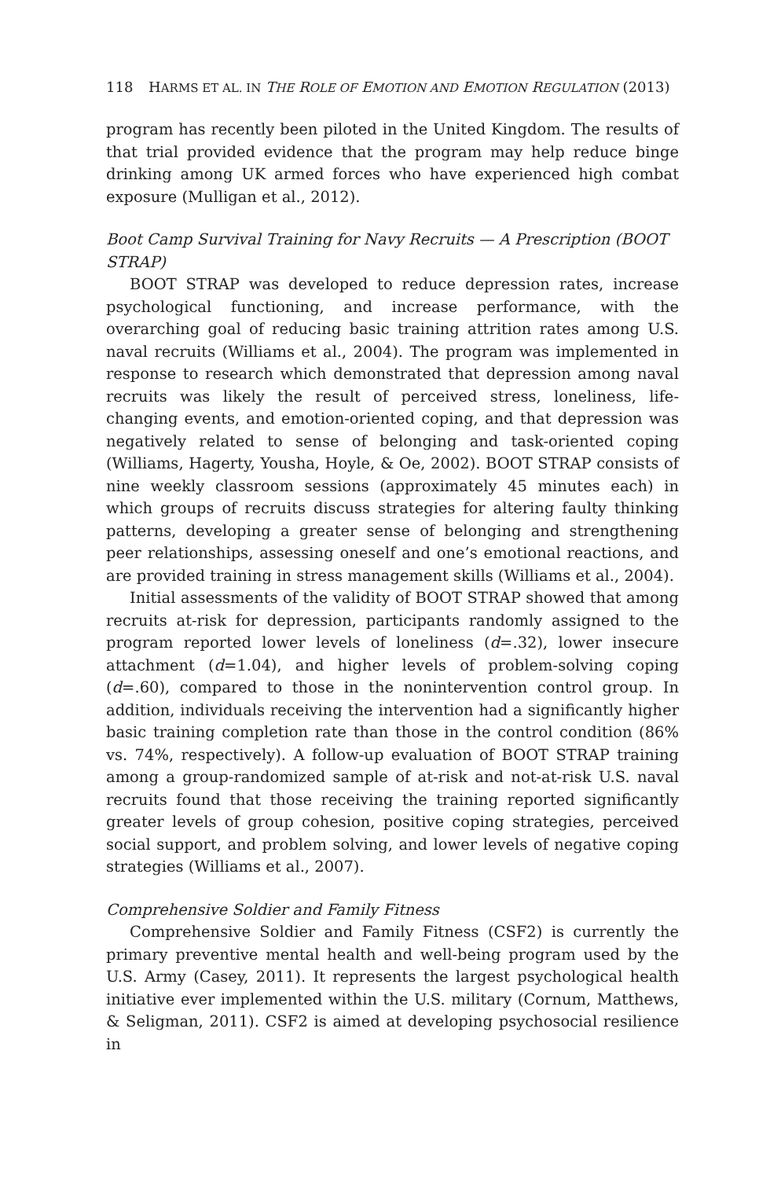118 HARMS ET AL. IN THE ROLE OF EMOTION AND EMOTION REGULATION (2013)
program has recently been piloted in the United Kingdom. The results of that trial provided evidence that the program may help reduce binge drinking among UK armed forces who have experienced high combat exposure (Mulligan et al., 2012).
Boot Camp Survival Training for Navy Recruits — A Prescription (BOOT STRAP)
BOOT STRAP was developed to reduce depression rates, increase psychological functioning, and increase performance, with the overarching goal of reducing basic training attrition rates among U.S. naval recruits (Williams et al., 2004). The program was implemented in response to research which demonstrated that depression among naval recruits was likely the result of perceived stress, loneliness, life-changing events, and emotion-oriented coping, and that depression was negatively related to sense of belonging and task-oriented coping (Williams, Hagerty, Yousha, Hoyle, & Oe, 2002). BOOT STRAP consists of nine weekly classroom sessions (approximately 45 minutes each) in which groups of recruits discuss strategies for altering faulty thinking patterns, developing a greater sense of belonging and strengthening peer relationships, assessing oneself and one’s emotional reactions, and are provided training in stress management skills (Williams et al., 2004).
Initial assessments of the validity of BOOT STRAP showed that among recruits at-risk for depression, participants randomly assigned to the program reported lower levels of loneliness (d=.32), lower insecure attachment (d=1.04), and higher levels of problem-solving coping (d=.60), compared to those in the nonintervention control group. In addition, individuals receiving the intervention had a significantly higher basic training completion rate than those in the control condition (86% vs. 74%, respectively). A follow-up evaluation of BOOT STRAP training among a group-randomized sample of at-risk and not-at-risk U.S. naval recruits found that those receiving the training reported significantly greater levels of group cohesion, positive coping strategies, perceived social support, and problem solving, and lower levels of negative coping strategies (Williams et al., 2007).
Comprehensive Soldier and Family Fitness
Comprehensive Soldier and Family Fitness (CSF2) is currently the primary preventive mental health and well-being program used by the U.S. Army (Casey, 2011). It represents the largest psychological health initiative ever implemented within the U.S. military (Cornum, Matthews, & Seligman, 2011). CSF2 is aimed at developing psychosocial resilience in